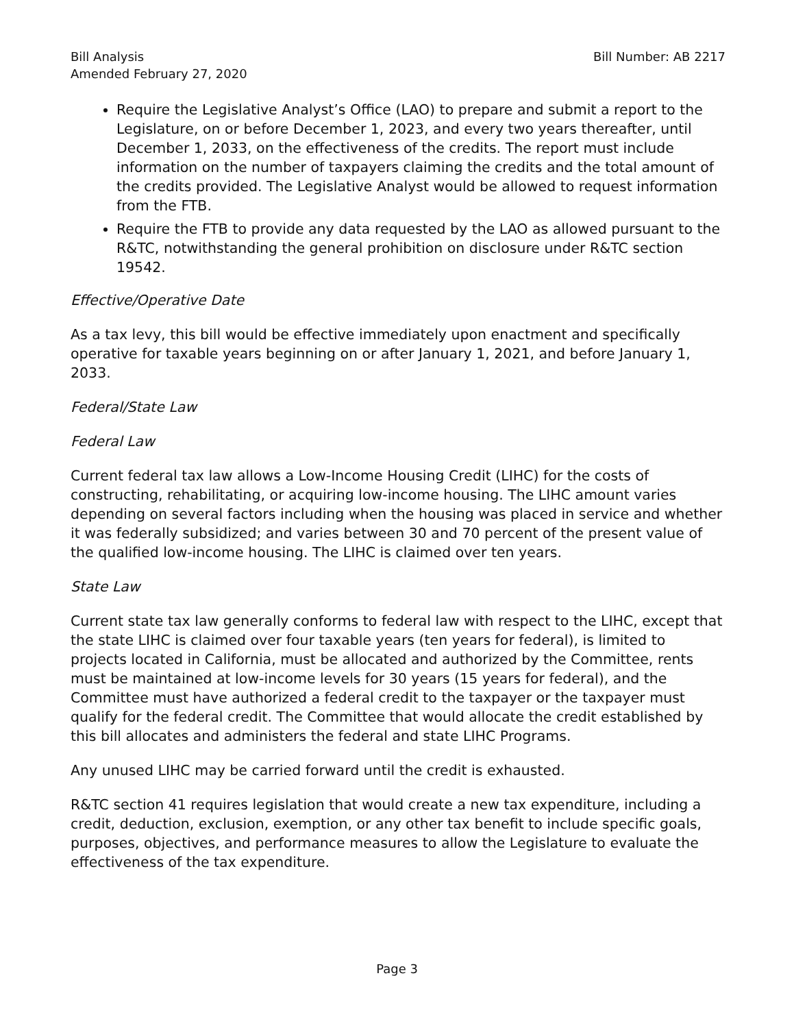Bill Analysis
Amended February 27, 2020
Bill Number: AB 2217
Require the Legislative Analyst’s Office (LAO) to prepare and submit a report to the Legislature, on or before December 1, 2023, and every two years thereafter, until December 1, 2033, on the effectiveness of the credits. The report must include information on the number of taxpayers claiming the credits and the total amount of the credits provided. The Legislative Analyst would be allowed to request information from the FTB.
Require the FTB to provide any data requested by the LAO as allowed pursuant to the R&TC, notwithstanding the general prohibition on disclosure under R&TC section 19542.
Effective/Operative Date
As a tax levy, this bill would be effective immediately upon enactment and specifically operative for taxable years beginning on or after January 1, 2021, and before January 1, 2033.
Federal/State Law
Federal Law
Current federal tax law allows a Low-Income Housing Credit (LIHC) for the costs of constructing, rehabilitating, or acquiring low-income housing. The LIHC amount varies depending on several factors including when the housing was placed in service and whether it was federally subsidized; and varies between 30 and 70 percent of the present value of the qualified low-income housing. The LIHC is claimed over ten years.
State Law
Current state tax law generally conforms to federal law with respect to the LIHC, except that the state LIHC is claimed over four taxable years (ten years for federal), is limited to projects located in California, must be allocated and authorized by the Committee, rents must be maintained at low-income levels for 30 years (15 years for federal), and the Committee must have authorized a federal credit to the taxpayer or the taxpayer must qualify for the federal credit. The Committee that would allocate the credit established by this bill allocates and administers the federal and state LIHC Programs.
Any unused LIHC may be carried forward until the credit is exhausted.
R&TC section 41 requires legislation that would create a new tax expenditure, including a credit, deduction, exclusion, exemption, or any other tax benefit to include specific goals, purposes, objectives, and performance measures to allow the Legislature to evaluate the effectiveness of the tax expenditure.
Page 3